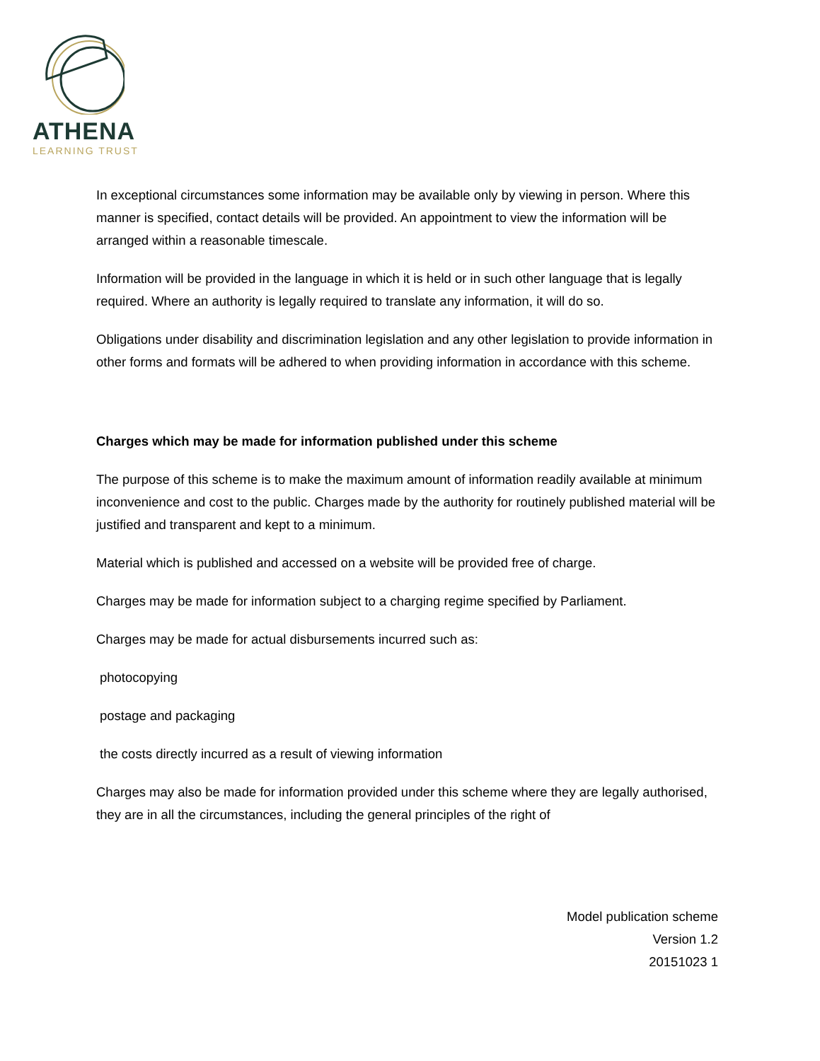ATHENA
LEARNING TRUST
In exceptional circumstances some information may be available only by viewing in person. Where this manner is specified, contact details will be provided. An appointment to view the information will be arranged within a reasonable timescale.
Information will be provided in the language in which it is held or in such other language that is legally required. Where an authority is legally required to translate any information, it will do so.
Obligations under disability and discrimination legislation and any other legislation to provide information in other forms and formats will be adhered to when providing information in accordance with this scheme.
Charges which may be made for information published under this scheme
The purpose of this scheme is to make the maximum amount of information readily available at minimum inconvenience and cost to the public. Charges made by the authority for routinely published material will be justified and transparent and kept to a minimum.
Material which is published and accessed on a website will be provided free of charge.
Charges may be made for information subject to a charging regime specified by Parliament.
Charges may be made for actual disbursements incurred such as:
photocopying
postage and packaging
the costs directly incurred as a result of viewing information
Charges may also be made for information provided under this scheme where they are legally authorised, they are in all the circumstances, including the general principles of the right of
Model publication scheme
Version 1.2
20151023 1